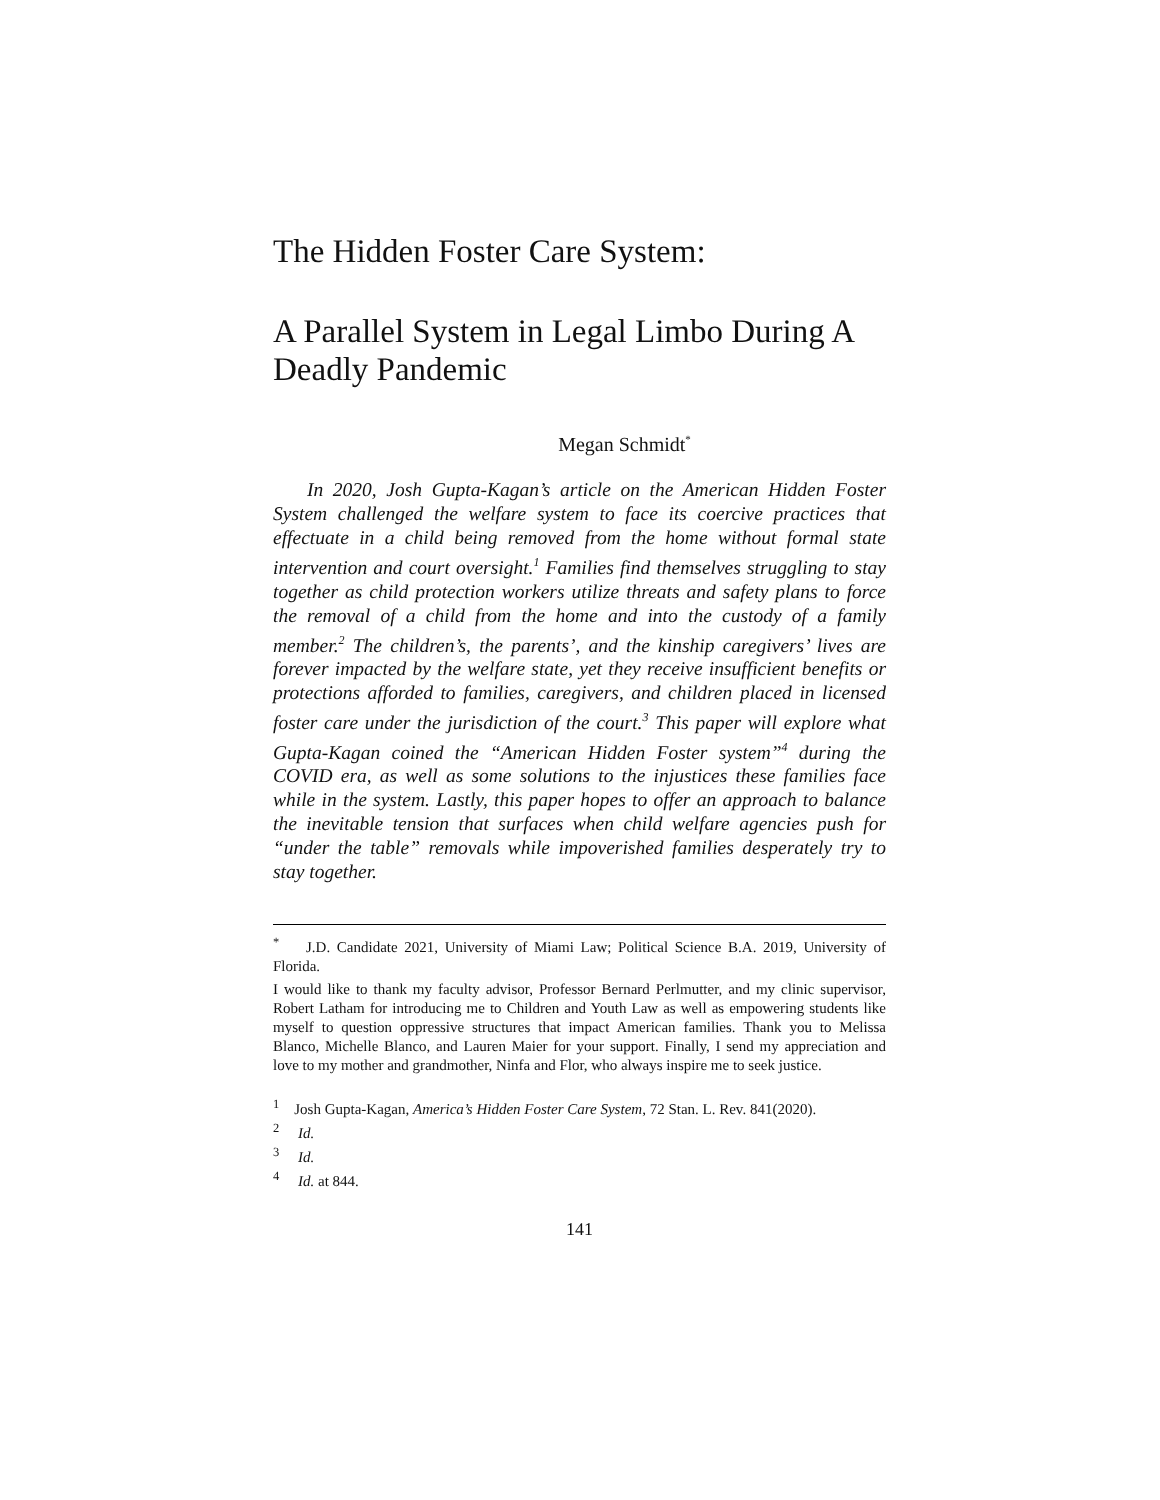The Hidden Foster Care System:
A Parallel System in Legal Limbo During A Deadly Pandemic
Megan Schmidt<sup>*</sup>
In 2020, Josh Gupta-Kagan’s article on the American Hidden Foster System challenged the welfare system to face its coercive practices that effectuate in a child being removed from the home without formal state intervention and court oversight.<sup>1</sup> Families find themselves struggling to stay together as child protection workers utilize threats and safety plans to force the removal of a child from the home and into the custody of a family member.<sup>2</sup> The children’s, the parents’, and the kinship caregivers’ lives are forever impacted by the welfare state, yet they receive insufficient benefits or protections afforded to families, caregivers, and children placed in licensed foster care under the jurisdiction of the court.<sup>3</sup> This paper will explore what Gupta-Kagan coined the “American Hidden Foster system”<sup>4</sup> during the COVID era, as well as some solutions to the injustices these families face while in the system. Lastly, this paper hopes to offer an approach to balance the inevitable tension that surfaces when child welfare agencies push for “under the table” removals while impoverished families desperately try to stay together.
<sup>*</sup> J.D. Candidate 2021, University of Miami Law; Political Science B.A. 2019, University of Florida.
I would like to thank my faculty advisor, Professor Bernard Perlmutter, and my clinic supervisor, Robert Latham for introducing me to Children and Youth Law as well as empowering students like myself to question oppressive structures that impact American families. Thank you to Melissa Blanco, Michelle Blanco, and Lauren Maier for your support. Finally, I send my appreciation and love to my mother and grandmother, Ninfa and Flor, who always inspire me to seek justice.
<sup>1</sup> Josh Gupta-Kagan, America’s Hidden Foster Care System, 72 Stan. L. Rev. 841(2020).
<sup>2</sup> Id.
<sup>3</sup> Id.
<sup>4</sup> Id. at 844.
141